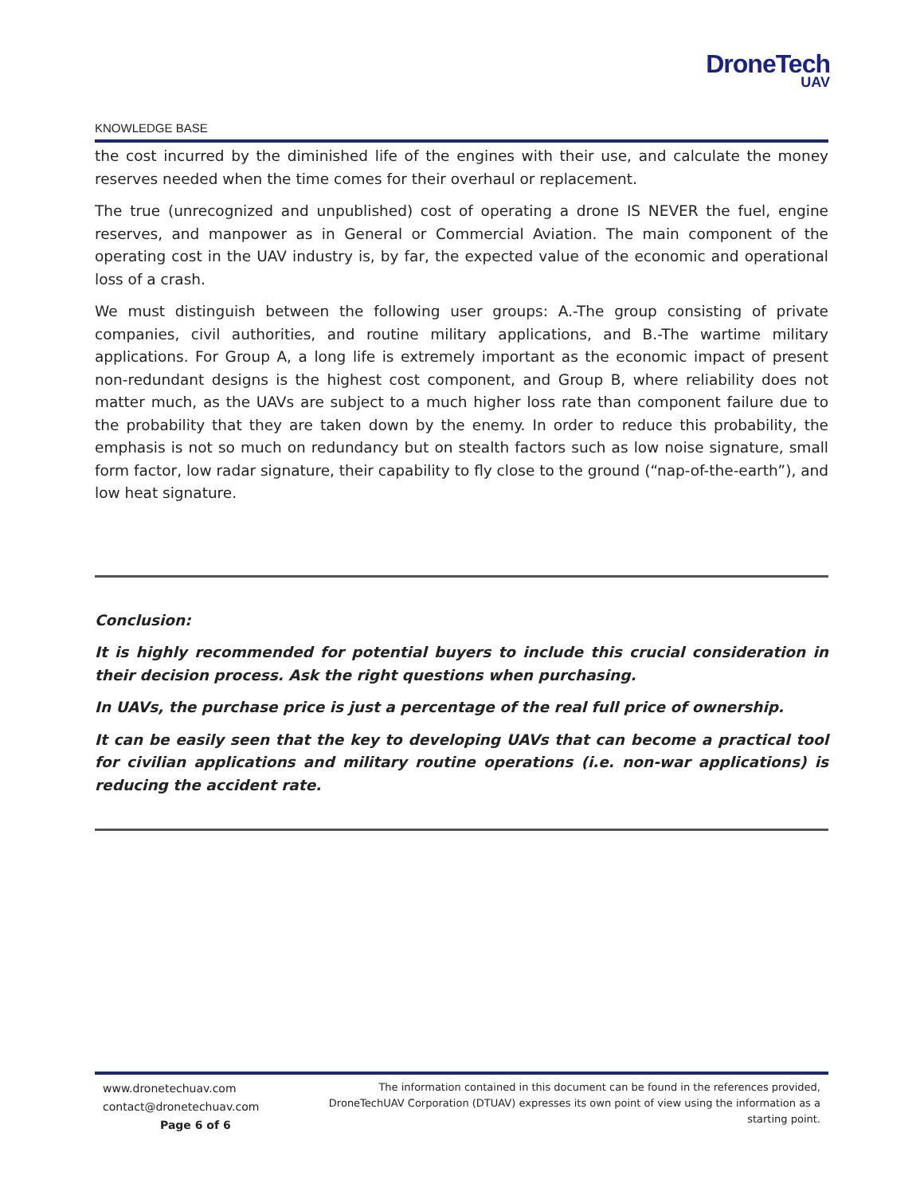DroneTech
UAV
KNOWLEDGE BASE
the cost incurred by the diminished life of the engines with their use, and calculate the money reserves needed when the time comes for their overhaul or replacement.
The true (unrecognized and unpublished) cost of operating a drone IS NEVER the fuel, engine reserves, and manpower as in General or Commercial Aviation. The main component of the operating cost in the UAV industry is, by far, the expected value of the economic and operational loss of a crash.
We must distinguish between the following user groups: A.-The group consisting of private companies, civil authorities, and routine military applications, and B.-The wartime military applications. For Group A, a long life is extremely important as the economic impact of present non-redundant designs is the highest cost component, and Group B, where reliability does not matter much, as the UAVs are subject to a much higher loss rate than component failure due to the probability that they are taken down by the enemy. In order to reduce this probability, the emphasis is not so much on redundancy but on stealth factors such as low noise signature, small form factor, low radar signature, their capability to fly close to the ground (“nap-of-the-earth”), and low heat signature.
Conclusion:
It is highly recommended for potential buyers to include this crucial consideration in their decision process. Ask the right questions when purchasing.
In UAVs, the purchase price is just a percentage of the real full price of ownership.
It can be easily seen that the key to developing UAVs that can become a practical tool for civilian applications and military routine operations (i.e. non-war applications) is reducing the accident rate.
www.dronetechuav.com
contact@dronetechuav.com
Page 6 of 6
The information contained in this document can be found in the references provided,
DroneTechUAV Corporation (DTUAV) expresses its own point of view using the information as a
starting point.